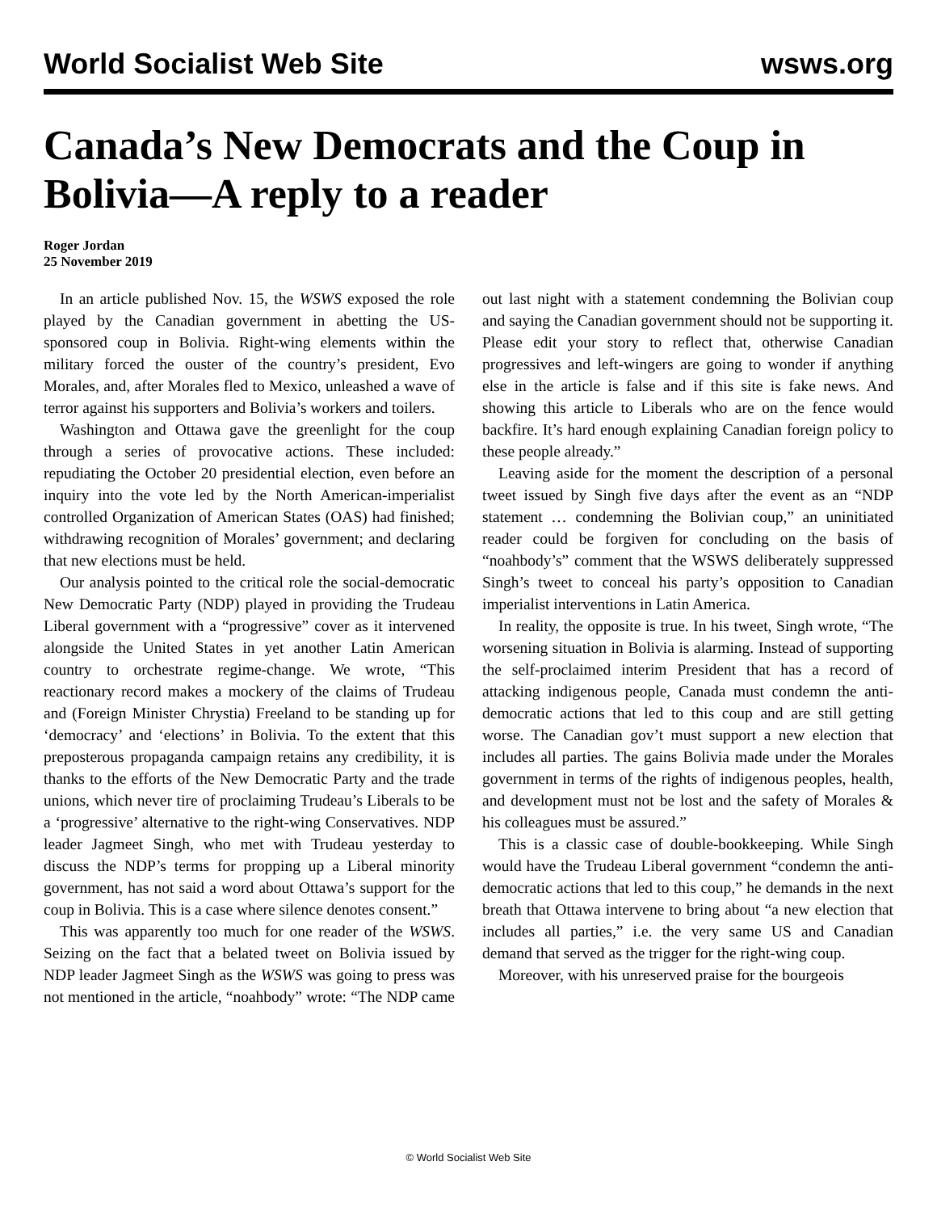World Socialist Web Site wsws.org
Canada’s New Democrats and the Coup in Bolivia—A reply to a reader
Roger Jordan
25 November 2019
In an article published Nov. 15, the WSWS exposed the role played by the Canadian government in abetting the US-sponsored coup in Bolivia. Right-wing elements within the military forced the ouster of the country’s president, Evo Morales, and, after Morales fled to Mexico, unleashed a wave of terror against his supporters and Bolivia’s workers and toilers.
Washington and Ottawa gave the greenlight for the coup through a series of provocative actions. These included: repudiating the October 20 presidential election, even before an inquiry into the vote led by the North American-imperialist controlled Organization of American States (OAS) had finished; withdrawing recognition of Morales’ government; and declaring that new elections must be held.
Our analysis pointed to the critical role the social-democratic New Democratic Party (NDP) played in providing the Trudeau Liberal government with a “progressive” cover as it intervened alongside the United States in yet another Latin American country to orchestrate regime-change. We wrote, “This reactionary record makes a mockery of the claims of Trudeau and (Foreign Minister Chrystia) Freeland to be standing up for ‘democracy’ and ‘elections’ in Bolivia. To the extent that this preposterous propaganda campaign retains any credibility, it is thanks to the efforts of the New Democratic Party and the trade unions, which never tire of proclaiming Trudeau’s Liberals to be a ‘progressive’ alternative to the right-wing Conservatives. NDP leader Jagmeet Singh, who met with Trudeau yesterday to discuss the NDP’s terms for propping up a Liberal minority government, has not said a word about Ottawa’s support for the coup in Bolivia. This is a case where silence denotes consent.”
This was apparently too much for one reader of the WSWS. Seizing on the fact that a belated tweet on Bolivia issued by NDP leader Jagmeet Singh as the WSWS was going to press was not mentioned in the article, “noahbody” wrote: “The NDP came out last night with a statement condemning the Bolivian coup and saying the Canadian government should not be supporting it. Please edit your story to reflect that, otherwise Canadian progressives and left-wingers are going to wonder if anything else in the article is false and if this site is fake news. And showing this article to Liberals who are on the fence would backfire. It’s hard enough explaining Canadian foreign policy to these people already.”
Leaving aside for the moment the description of a personal tweet issued by Singh five days after the event as an “NDP statement … condemning the Bolivian coup,” an uninitiated reader could be forgiven for concluding on the basis of “noahbody’s” comment that the WSWS deliberately suppressed Singh’s tweet to conceal his party’s opposition to Canadian imperialist interventions in Latin America.
In reality, the opposite is true. In his tweet, Singh wrote, “The worsening situation in Bolivia is alarming. Instead of supporting the self-proclaimed interim President that has a record of attacking indigenous people, Canada must condemn the anti-democratic actions that led to this coup and are still getting worse. The Canadian gov’t must support a new election that includes all parties. The gains Bolivia made under the Morales government in terms of the rights of indigenous peoples, health, and development must not be lost and the safety of Morales & his colleagues must be assured.”
This is a classic case of double-bookkeeping. While Singh would have the Trudeau Liberal government “condemn the anti-democratic actions that led to this coup,” he demands in the next breath that Ottawa intervene to bring about “a new election that includes all parties,” i.e. the very same US and Canadian demand that served as the trigger for the right-wing coup.
Moreover, with his unreserved praise for the bourgeois
© World Socialist Web Site